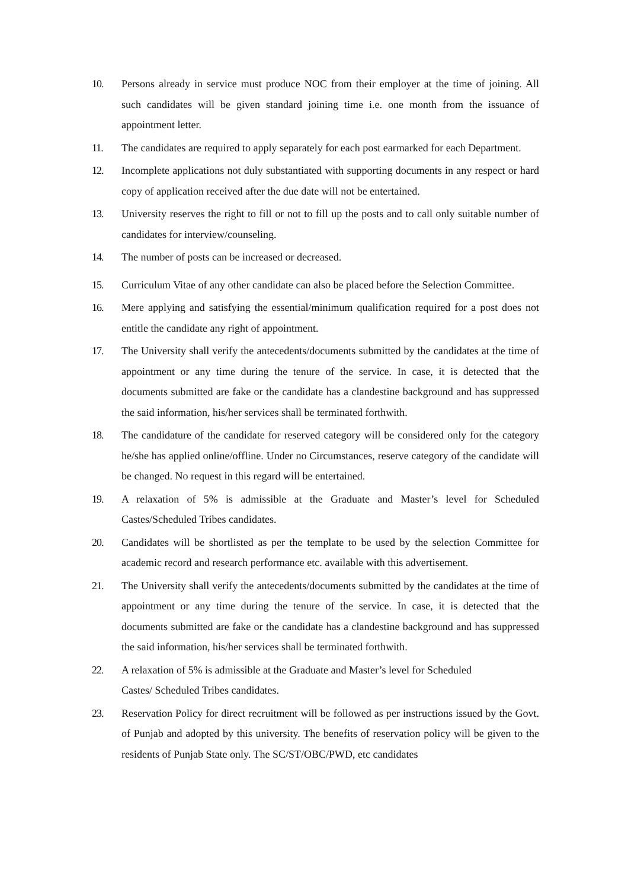10. Persons already in service must produce NOC from their employer at the time of joining. All such candidates will be given standard joining time i.e. one month from the issuance of appointment letter.
11. The candidates are required to apply separately for each post earmarked for each Department.
12. Incomplete applications not duly substantiated with supporting documents in any respect or hard copy of application received after the due date will not be entertained.
13. University reserves the right to fill or not to fill up the posts and to call only suitable number of candidates for interview/counseling.
14. The number of posts can be increased or decreased.
15. Curriculum Vitae of any other candidate can also be placed before the Selection Committee.
16. Mere applying and satisfying the essential/minimum qualification required for a post does not entitle the candidate any right of appointment.
17. The University shall verify the antecedents/documents submitted by the candidates at the time of appointment or any time during the tenure of the service. In case, it is detected that the documents submitted are fake or the candidate has a clandestine background and has suppressed the said information, his/her services shall be terminated forthwith.
18. The candidature of the candidate for reserved category will be considered only for the category he/she has applied online/offline. Under no Circumstances, reserve category of the candidate will be changed. No request in this regard will be entertained.
19. A relaxation of 5% is admissible at the Graduate and Master’s level for Scheduled Castes/Scheduled Tribes candidates.
20. Candidates will be shortlisted as per the template to be used by the selection Committee for academic record and research performance etc. available with this advertisement.
21. The University shall verify the antecedents/documents submitted by the candidates at the time of appointment or any time during the tenure of the service. In case, it is detected that the documents submitted are fake or the candidate has a clandestine background and has suppressed the said information, his/her services shall be terminated forthwith.
22. A relaxation of 5% is admissible at the Graduate and Master’s level for Scheduled
Castes/ Scheduled Tribes candidates.
23. Reservation Policy for direct recruitment will be followed as per instructions issued by the Govt. of Punjab and adopted by this university. The benefits of reservation policy will be given to the residents of Punjab State only. The SC/ST/OBC/PWD, etc candidates